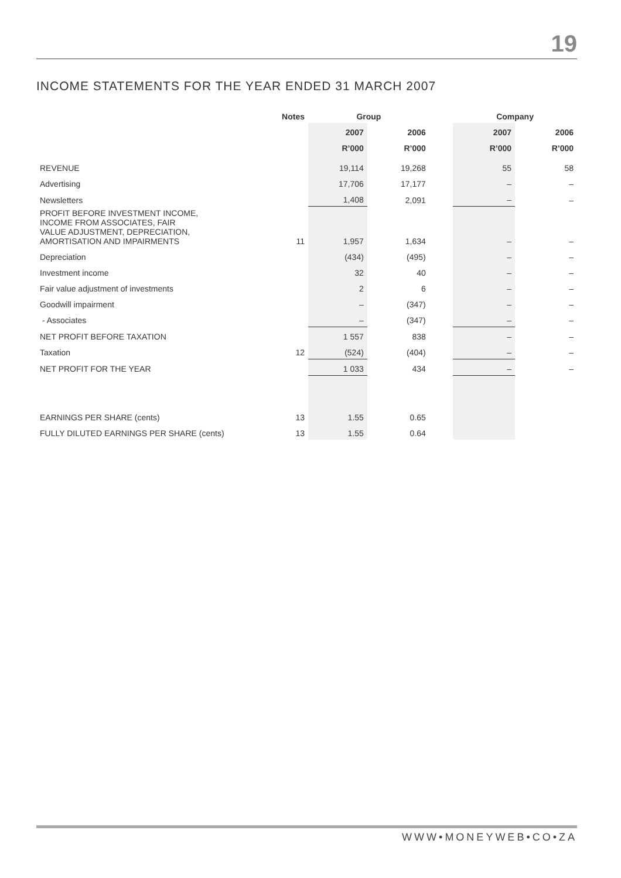19
INCOME STATEMENTS FOR THE YEAR ENDED 31 MARCH 2007
| | Notes | Group | | | Company | |
| --- | --- | --- | --- | --- | --- | --- |
| | | 2007 | 2006 | | 2007 | 2006 |
| | | R’000 | R’000 | | R’000 | R’000 |
| REVENUE | | 19,114 | 19,268 | | 55 | 58 |
| Advertising | | 17,706 | 17,177 | | – | – |
| Newsletters | | 1,408 | 2,091 | | – | – |
| PROFIT BEFORE INVESTMENT INCOME, INCOME FROM ASSOCIATES, FAIR VALUE ADJUSTMENT, DEPRECIATION, AMORTISATION AND IMPAIRMENTS | 11 | 1,957 | 1,634 | | – | – |
| Depreciation | | (434) | (495) | | – | – |
| Investment income | | 32 | 40 | | – | – |
| Fair value adjustment of investments | | 2 | 6 | | – | – |
| Goodwill impairment | | – | (347) | | – | – |
| - Associates | | – | (347) | | – | – |
| NET PROFIT BEFORE TAXATION | | 1 557 | 838 | | – | – |
| Taxation | 12 | (524) | (404) | | – | – |
| NET PROFIT FOR THE YEAR | | 1 033 | 434 | | – | – |
| EARNINGS PER SHARE (cents) | 13 | 1.55 | 0.65 | | | |
| FULLY DILUTED EARNINGS PER SHARE (cents) | 13 | 1.55 | 0.64 | | | |
WWW•MONEYWEB•CO•ZA